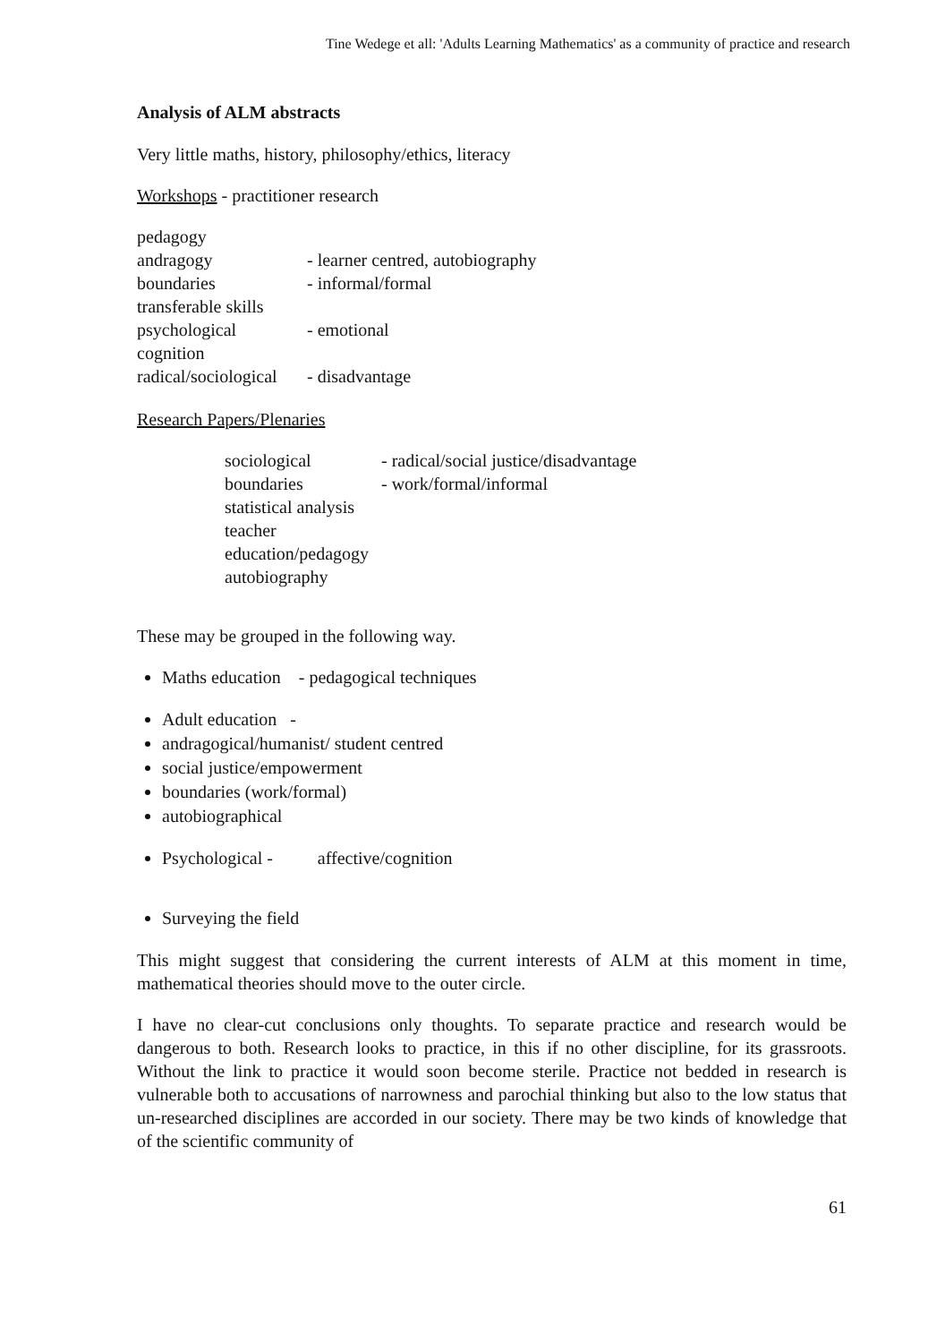Tine Wedege et all: 'Adults Learning Mathematics' as a community of practice and research
Analysis of ALM abstracts
Very little maths, history, philosophy/ethics, literacy
Workshops - practitioner research
pedagogy
andragogy
- learner centred, autobiography
boundaries
- informal/formal
transferable skills
psychological
- emotional
cognition
radical/sociological
- disadvantage
Research Papers/Plenaries
sociological
- radical/social justice/disadvantage
boundaries
- work/formal/informal
statistical analysis
teacher education/pedagogy
autobiography
These may be grouped in the following way.
Maths education - pedagogical techniques
Adult education -
andragogical/humanist/ student centred
social justice/empowerment
boundaries (work/formal)
autobiographical
Psychological - affective/cognition
Surveying the field
This might suggest that considering the current interests of ALM at this moment in time, mathematical theories should move to the outer circle.
I have no clear-cut conclusions only thoughts. To separate practice and research would be dangerous to both. Research looks to practice, in this if no other discipline, for its grassroots. Without the link to practice it would soon become sterile. Practice not bedded in research is vulnerable both to accusations of narrowness and parochial thinking but also to the low status that un-researched disciplines are accorded in our society. There may be two kinds of knowledge that of the scientific community of
61